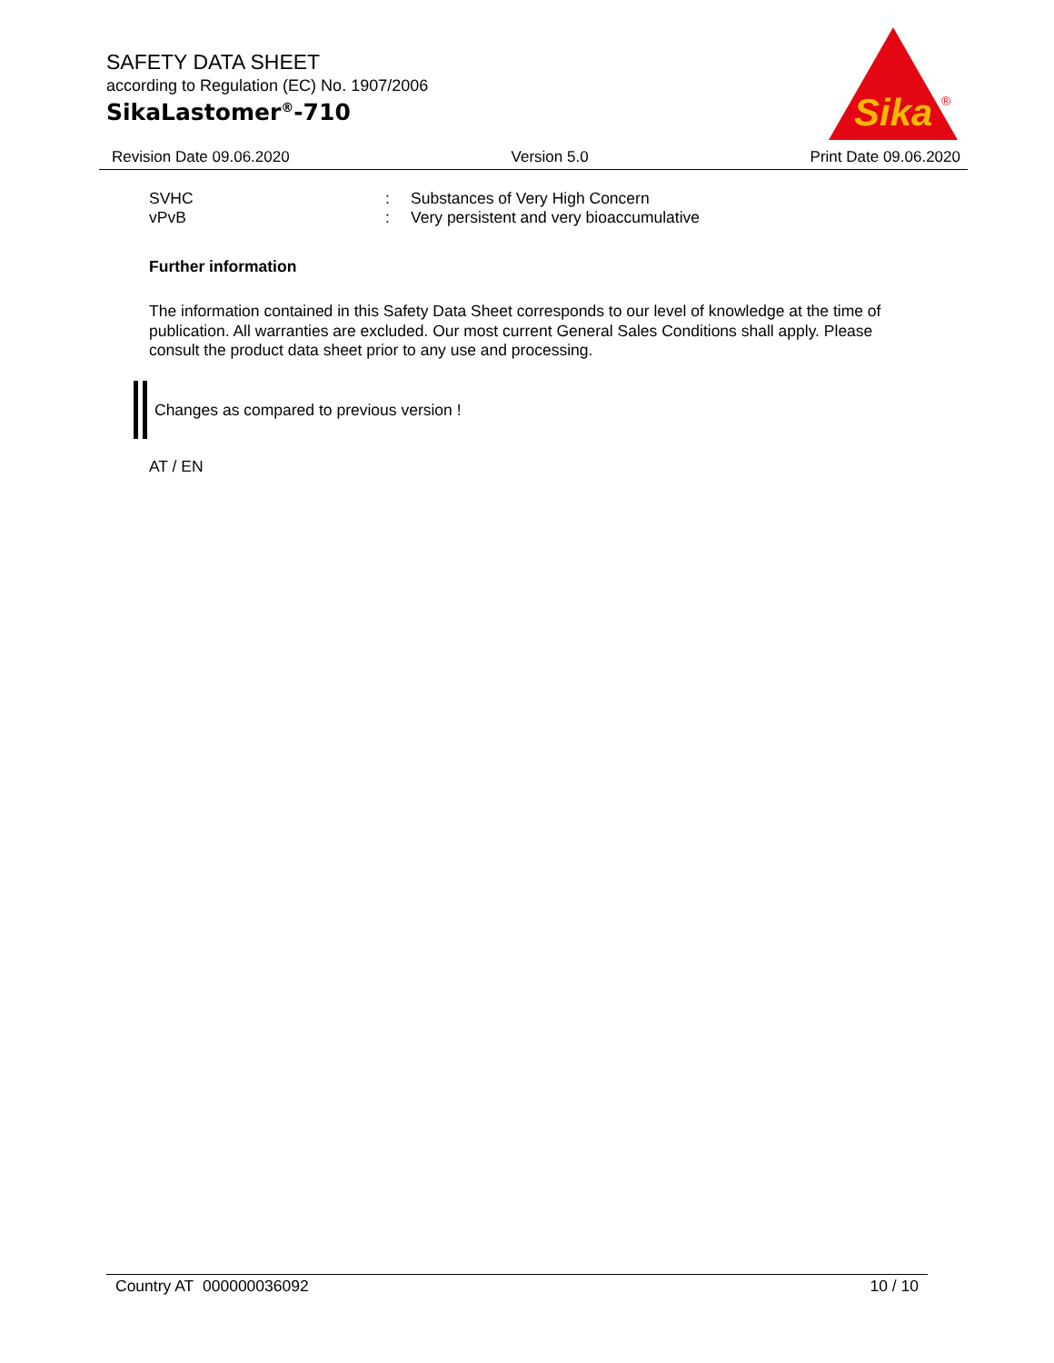SAFETY DATA SHEET
according to Regulation (EC) No. 1907/2006
SikaLastomer<sup>®</sup>-710
Sika
®
Revision Date 09.06.2020 Version 5.0 Print Date 09.06.2020
SVHC: Substances of Very High Concern
vPvB: Very persistent and very bioaccumulative
Further information
The information contained in this Safety Data Sheet corresponds to our level of knowledge at the time of publication. All warranties are excluded. Our most current General Sales Conditions shall apply. Please consult the product data sheet prior to any use and processing.
Changes as compared to previous version !
AT / EN
Country AT 000000036092 10 / 10